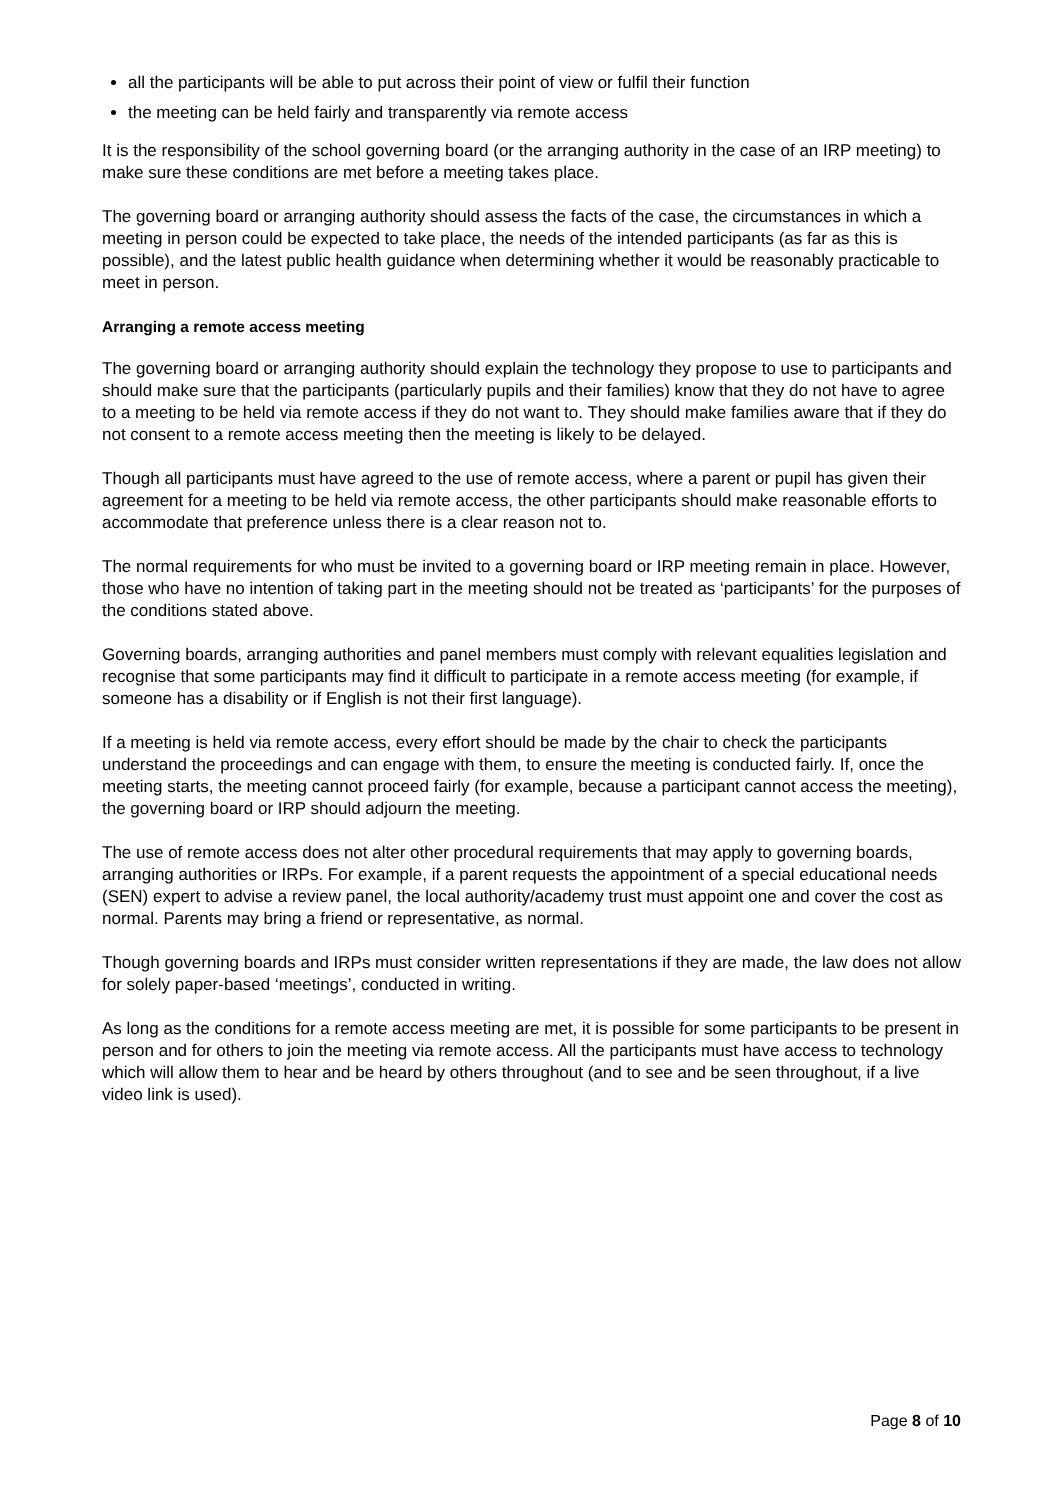all the participants will be able to put across their point of view or fulfil their function
the meeting can be held fairly and transparently via remote access
It is the responsibility of the school governing board (or the arranging authority in the case of an IRP meeting) to make sure these conditions are met before a meeting takes place.
The governing board or arranging authority should assess the facts of the case, the circumstances in which a meeting in person could be expected to take place, the needs of the intended participants (as far as this is possible), and the latest public health guidance when determining whether it would be reasonably practicable to meet in person.
Arranging a remote access meeting
The governing board or arranging authority should explain the technology they propose to use to participants and should make sure that the participants (particularly pupils and their families) know that they do not have to agree to a meeting to be held via remote access if they do not want to. They should make families aware that if they do not consent to a remote access meeting then the meeting is likely to be delayed.
Though all participants must have agreed to the use of remote access, where a parent or pupil has given their agreement for a meeting to be held via remote access, the other participants should make reasonable efforts to accommodate that preference unless there is a clear reason not to.
The normal requirements for who must be invited to a governing board or IRP meeting remain in place. However, those who have no intention of taking part in the meeting should not be treated as ‘participants’ for the purposes of the conditions stated above.
Governing boards, arranging authorities and panel members must comply with relevant equalities legislation and recognise that some participants may find it difficult to participate in a remote access meeting (for example, if someone has a disability or if English is not their first language).
If a meeting is held via remote access, every effort should be made by the chair to check the participants understand the proceedings and can engage with them, to ensure the meeting is conducted fairly. If, once the meeting starts, the meeting cannot proceed fairly (for example, because a participant cannot access the meeting), the governing board or IRP should adjourn the meeting.
The use of remote access does not alter other procedural requirements that may apply to governing boards, arranging authorities or IRPs. For example, if a parent requests the appointment of a special educational needs (SEN) expert to advise a review panel, the local authority/academy trust must appoint one and cover the cost as normal. Parents may bring a friend or representative, as normal.
Though governing boards and IRPs must consider written representations if they are made, the law does not allow for solely paper-based ‘meetings’, conducted in writing.
As long as the conditions for a remote access meeting are met, it is possible for some participants to be present in person and for others to join the meeting via remote access. All the participants must have access to technology which will allow them to hear and be heard by others throughout (and to see and be seen throughout, if a live video link is used).
Page 8 of 10